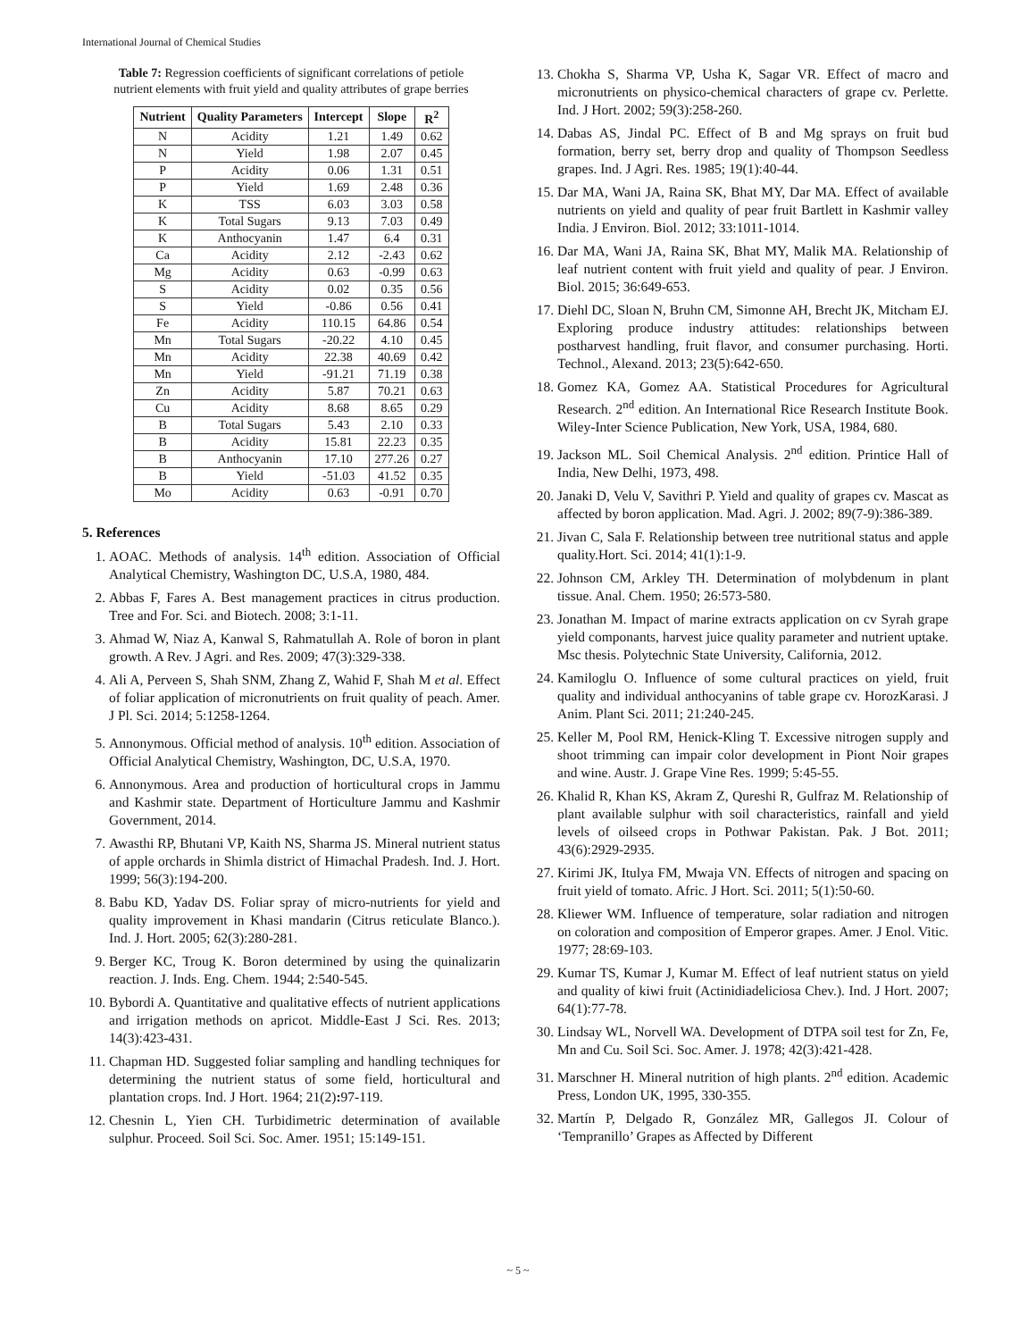International Journal of Chemical Studies
Table 7: Regression coefficients of significant correlations of petiole nutrient elements with fruit yield and quality attributes of grape berries
| Nutrient | Quality Parameters | Intercept | Slope | R<sup>2</sup> |
| --- | --- | --- | --- | --- |
| N | Acidity | 1.21 | 1.49 | 0.62 |
| N | Yield | 1.98 | 2.07 | 0.45 |
| P | Acidity | 0.06 | 1.31 | 0.51 |
| P | Yield | 1.69 | 2.48 | 0.36 |
| K | TSS | 6.03 | 3.03 | 0.58 |
| K | Total Sugars | 9.13 | 7.03 | 0.49 |
| K | Anthocyanin | 1.47 | 6.4 | 0.31 |
| Ca | Acidity | 2.12 | -2.43 | 0.62 |
| Mg | Acidity | 0.63 | -0.99 | 0.63 |
| S | Acidity | 0.02 | 0.35 | 0.56 |
| S | Yield | -0.86 | 0.56 | 0.41 |
| Fe | Acidity | 110.15 | 64.86 | 0.54 |
| Mn | Total Sugars | -20.22 | 4.10 | 0.45 |
| Mn | Acidity | 22.38 | 40.69 | 0.42 |
| Mn | Yield | -91.21 | 71.19 | 0.38 |
| Zn | Acidity | 5.87 | 70.21 | 0.63 |
| Cu | Acidity | 8.68 | 8.65 | 0.29 |
| B | Total Sugars | 5.43 | 2.10 | 0.33 |
| B | Acidity | 15.81 | 22.23 | 0.35 |
| B | Anthocyanin | 17.10 | 277.26 | 0.27 |
| B | Yield | -51.03 | 41.52 | 0.35 |
| Mo | Acidity | 0.63 | -0.91 | 0.70 |
5. References
1. AOAC. Methods of analysis. 14<sup>th</sup> edition. Association of Official Analytical Chemistry, Washington DC, U.S.A, 1980, 484.
2. Abbas F, Fares A. Best management practices in citrus production. Tree and For. Sci. and Biotech. 2008; 3:1-11.
3. Ahmad W, Niaz A, Kanwal S, Rahmatullah A. Role of boron in plant growth. A Rev. J Agri. and Res. 2009; 47(3):329-338.
4. Ali A, Perveen S, Shah SNM, Zhang Z, Wahid F, Shah M et al. Effect of foliar application of micronutrients on fruit quality of peach. Amer. J Pl. Sci. 2014; 5:1258-1264.
5. Annonymous. Official method of analysis. 10<sup>th</sup> edition. Association of Official Analytical Chemistry, Washington, DC, U.S.A, 1970.
6. Annonymous. Area and production of horticultural crops in Jammu and Kashmir state. Department of Horticulture Jammu and Kashmir Government, 2014.
7. Awasthi RP, Bhutani VP, Kaith NS, Sharma JS. Mineral nutrient status of apple orchards in Shimla district of Himachal Pradesh. Ind. J. Hort. 1999; 56(3):194-200.
8. Babu KD, Yadav DS. Foliar spray of micro-nutrients for yield and quality improvement in Khasi mandarin (Citrus reticulate Blanco.). Ind. J. Hort. 2005; 62(3):280-281.
9. Berger KC, Troug K. Boron determined by using the quinalizarin reaction. J. Inds. Eng. Chem. 1944; 2:540-545.
10. Bybordi A. Quantitative and qualitative effects of nutrient applications and irrigation methods on apricot. Middle-East J Sci. Res. 2013; 14(3):423-431.
11. Chapman HD. Suggested foliar sampling and handling techniques for determining the nutrient status of some field, horticultural and plantation crops. Ind. J Hort. 1964; 21(2): 97-119.
12. Chesnin L, Yien CH. Turbidimetric determination of available sulphur. Proceed. Soil Sci. Soc. Amer. 1951; 15:149-151.
13. Chokha S, Sharma VP, Usha K, Sagar VR. Effect of macro and micronutrients on physico-chemical characters of grape cv. Perlette. Ind. J Hort. 2002; 59(3):258-260.
14. Dabas AS, Jindal PC. Effect of B and Mg sprays on fruit bud formation, berry set, berry drop and quality of Thompson Seedless grapes. Ind. J Agri. Res. 1985; 19(1):40-44.
15. Dar MA, Wani JA, Raina SK, Bhat MY, Dar MA. Effect of available nutrients on yield and quality of pear fruit Bartlett in Kashmir valley India. J Environ. Biol. 2012; 33:1011-1014.
16. Dar MA, Wani JA, Raina SK, Bhat MY, Malik MA. Relationship of leaf nutrient content with fruit yield and quality of pear. J Environ. Biol. 2015; 36:649-653.
17. Diehl DC, Sloan N, Bruhn CM, Simonne AH, Brecht JK, Mitcham EJ. Exploring produce industry attitudes: relationships between postharvest handling, fruit flavor, and consumer purchasing. Horti. Technol., Alexand. 2013; 23(5):642-650.
18. Gomez KA, Gomez AA. Statistical Procedures for Agricultural Research. 2<sup>nd</sup> edition. An International Rice Research Institute Book. Wiley-Inter Science Publication, New York, USA, 1984, 680.
19. Jackson ML. Soil Chemical Analysis. 2<sup>nd</sup> edition. Printice Hall of India, New Delhi, 1973, 498.
20. Janaki D, Velu V, Savithri P. Yield and quality of grapes cv. Mascat as affected by boron application. Mad. Agri. J. 2002; 89(7-9):386-389.
21. Jivan C, Sala F. Relationship between tree nutritional status and apple quality.Hort. Sci. 2014; 41(1):1-9.
22. Johnson CM, Arkley TH. Determination of molybdenum in plant tissue. Anal. Chem. 1950; 26:573-580.
23. Jonathan M. Impact of marine extracts application on cv Syrah grape yield componants, harvest juice quality parameter and nutrient uptake. Msc thesis. Polytechnic State University, California, 2012.
24. Kamiloglu O. Influence of some cultural practices on yield, fruit quality and individual anthocyanins of table grape cv. HorozKarasi. J Anim. Plant Sci. 2011; 21:240-245.
25. Keller M, Pool RM, Henick-Kling T. Excessive nitrogen supply and shoot trimming can impair color development in Piont Noir grapes and wine. Austr. J. Grape Vine Res. 1999; 5:45-55.
26. Khalid R, Khan KS, Akram Z, Qureshi R, Gulfraz M. Relationship of plant available sulphur with soil characteristics, rainfall and yield levels of oilseed crops in Pothwar Pakistan. Pak. J Bot. 2011; 43(6):2929-2935.
27. Kirimi JK, Itulya FM, Mwaja VN. Effects of nitrogen and spacing on fruit yield of tomato. Afric. J Hort. Sci. 2011; 5(1):50-60.
28. Kliewer WM. Influence of temperature, solar radiation and nitrogen on coloration and composition of Emperor grapes. Amer. J Enol. Vitic. 1977; 28:69-103.
29. Kumar TS, Kumar J, Kumar M. Effect of leaf nutrient status on yield and quality of kiwi fruit (Actinidiadeliciosa Chev.). Ind. J Hort. 2007; 64(1):77-78.
30. Lindsay WL, Norvell WA. Development of DTPA soil test for Zn, Fe, Mn and Cu. Soil Sci. Soc. Amer. J. 1978; 42(3):421-428.
31. Marschner H. Mineral nutrition of high plants. 2<sup>nd</sup> edition. Academic Press, London UK, 1995, 330-355.
32. Martín P, Delgado R, González MR, Gallegos JI. Colour of ‘Tempranillo’ Grapes as Affected by Different
~ 5 ~